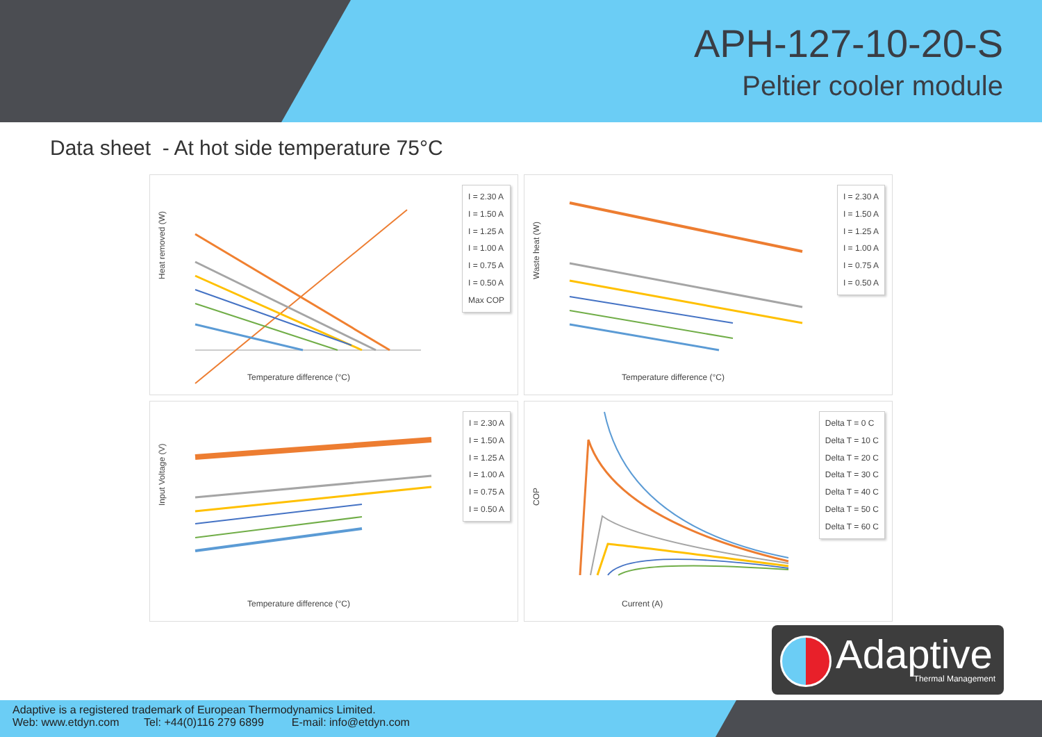APH-127-10-20-S
Peltier cooler module
Data sheet - At hot side temperature 75°C
Heat removed (W)
I = 2.30 A
I = 1.50 A
I = 1.25 A
I = 1.00 A
I = 0.75 A
I = 0.50 A
Max COP
Temperature difference (°C)
Waste heat (W)
I = 2.30 A
I = 1.50 A
I = 1.25 A
I = 1.00 A
I = 0.75 A
I = 0.50 A
Temperature difference (°C)
Input Voltage (V)
I = 2.30 A
I = 1.50 A
I = 1.25 A
I = 1.00 A
I = 0.75 A
I = 0.50 A
Temperature difference (°C)
COP
Delta T = 0 C
Delta T = 10 C
Delta T = 20 C
Delta T = 30 C
Delta T = 40 C
Delta T = 50 C
Delta T = 60 C
Current (A)
Adaptive Thermal Management
Adaptive is a registered trademark of European Thermodynamics Limited.
Web: www.etdyn.com Tel: +44(0)116 279 6899 E-mail: info@etdyn.com